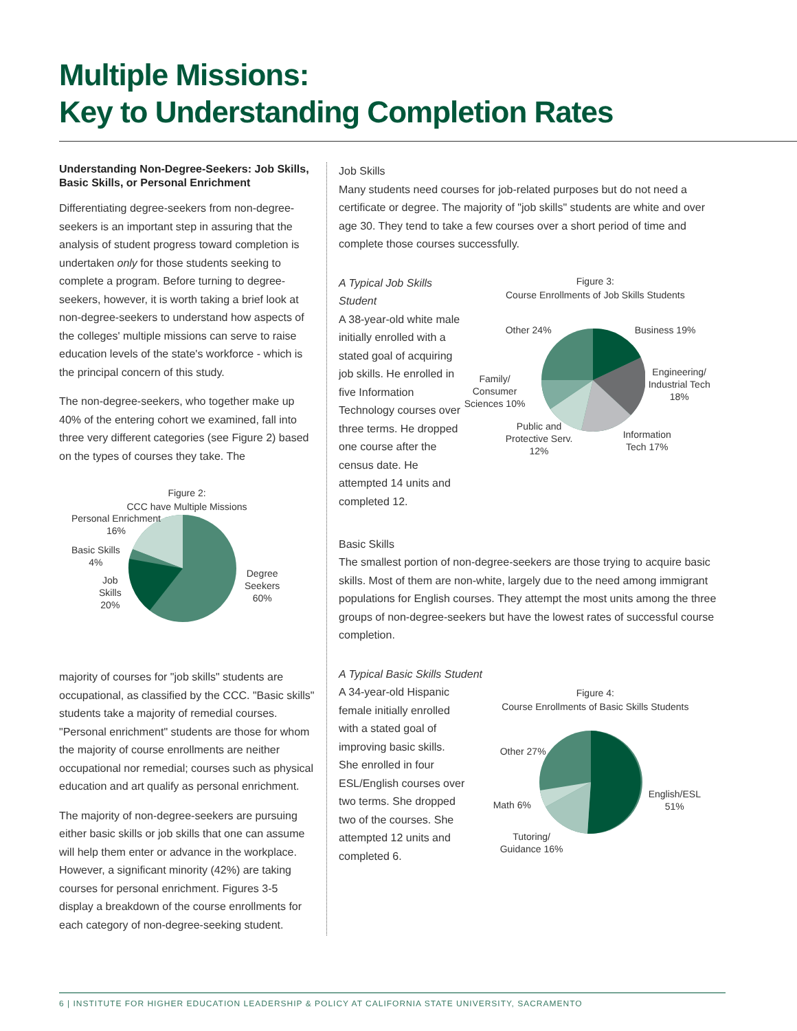Multiple Missions:
Key to Understanding Completion Rates
Understanding Non-Degree-Seekers: Job Skills, Basic Skills, or Personal Enrichment
Differentiating degree-seekers from non-degree-seekers is an important step in assuring that the analysis of student progress toward completion is undertaken only for those students seeking to complete a program. Before turning to degree-seekers, however, it is worth taking a brief look at non-degree-seekers to understand how aspects of the colleges' multiple missions can serve to raise education levels of the state's workforce - which is the principal concern of this study.
The non-degree-seekers, who together make up 40% of the entering cohort we examined, fall into three very different categories (see Figure 2) based on the types of courses they take. The
Figure 2:
CCC have Multiple Missions
Personal Enrichment
16%
Basic Skills
4%
Job
Skills
20%
Degree
Seekers
60%
majority of courses for "job skills" students are occupational, as classified by the CCC. "Basic skills" students take a majority of remedial courses. "Personal enrichment" students are those for whom the majority of course enrollments are neither occupational nor remedial; courses such as physical education and art qualify as personal enrichment.
The majority of non-degree-seekers are pursuing either basic skills or job skills that one can assume will help them enter or advance in the workplace. However, a significant minority (42%) are taking courses for personal enrichment. Figures 3-5 display a breakdown of the course enrollments for each category of non-degree-seeking student.
Job Skills
Many students need courses for job-related purposes but do not need a certificate or degree. The majority of "job skills" students are white and over age 30. They tend to take a few courses over a short period of time and complete those courses successfully.
A Typical Job Skills Student
A 38-year-old white male initially enrolled with a stated goal of acquiring job skills. He enrolled in five Information Technology courses over three terms. He dropped one course after the census date. He attempted 14 units and completed 12.
Figure 3:
Course Enrollments of Job Skills Students
Business 19%
Engineering/
Industrial Tech
18%
Information
Tech 17%
Public and
Protective Serv.
12%
Family/
Consumer
Sciences 10%
Other 24%
Basic Skills
The smallest portion of non-degree-seekers are those trying to acquire basic skills. Most of them are non-white, largely due to the need among immigrant populations for English courses. They attempt the most units among the three groups of non-degree-seekers but have the lowest rates of successful course completion.
A Typical Basic Skills Student
A 34-year-old Hispanic female initially enrolled with a stated goal of improving basic skills. She enrolled in four ESL/English courses over two terms. She dropped two of the courses. She attempted 12 units and completed 6.
Figure 4:
Course Enrollments of Basic Skills Students
Other 27%
English/ESL
51%
Math 6%
Tutoring/
Guidance 16%
6 | INSTITUTE FOR HIGHER EDUCATION LEADERSHIP & POLICY AT CALIFORNIA STATE UNIVERSITY, SACRAMENTO